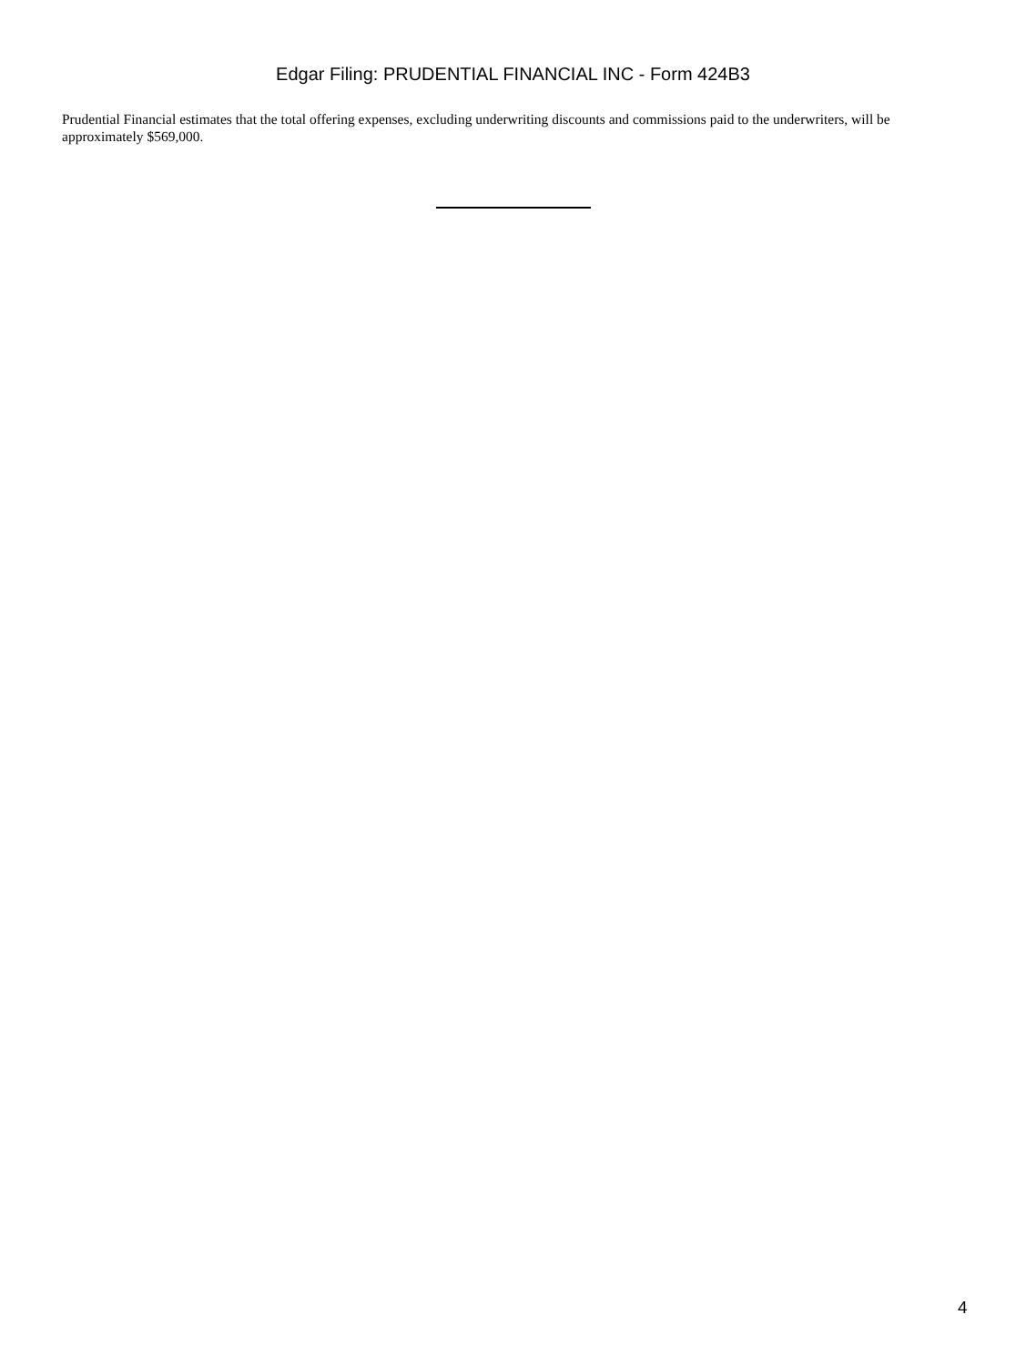Edgar Filing: PRUDENTIAL FINANCIAL INC - Form 424B3
Prudential Financial estimates that the total offering expenses, excluding underwriting discounts and commissions paid to the underwriters, will be approximately $569,000.
4